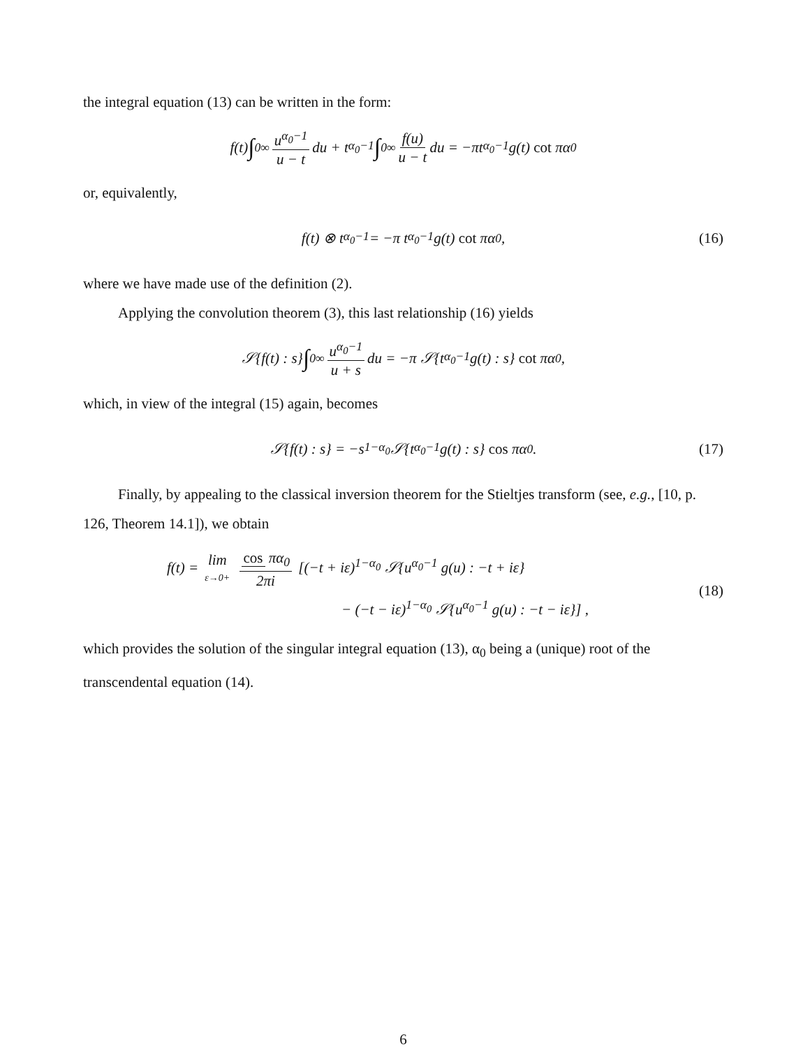the integral equation (13) can be written in the form:
f(t) ∫<sub>0</sub><sup>∞</sup> u<sup>α<sub>0</sub>−1</sup> u − t du + t<sup>α<sub>0</sub>−1</sup> ∫<sub>0</sub><sup>∞</sup> f(u) u − t du = −πt<sup>α<sub>0</sub>−1</sup> g(t) cot πα<sub>0</sub>
or, equivalently,
f(t) ⊗ t<sup>α<sub>0</sub>−1</sup> = −π t<sup>α<sub>0</sub>−1</sup> g(t) cot πα<sub>0</sub> , (16)
where we have made use of the definition (2).
Applying the convolution theorem (3), this last relationship (16) yields
𝒮{f(t) : s} ∫<sub>0</sub><sup>∞</sup> u<sup>α<sub>0</sub>−1</sup> u + s du = −π 𝒮{t<sup>α<sub>0</sub>−1</sup> g(t) : s} cot πα<sub>0</sub> ,
which, in view of the integral (15) again, becomes
𝒮{f(t) : s} = −s<sup>1−α<sub>0</sub></sup> 𝒮{t<sup>α<sub>0</sub>−1</sup> g(t) : s} cos πα<sub>0</sub> . (17)
Finally, by appealing to the classical inversion theorem for the Stieltjes transform (see, e.g., [10, p. 126, Theorem 14.1]), we obtain
f(t) = lim ε→0+ cos πα<sub>0</sub> 2πi [(−t + iε)<sup>1−α<sub>0</sub></sup> 𝒮{u<sup>α<sub>0</sub>−1</sup> g(u) : −t + iε}
− (−t − iε)<sup>1−α<sub>0</sub></sup> 𝒮{u<sup>α<sub>0</sub>−1</sup> g(u) : −t − iε}] ,
(18)
which provides the solution of the singular integral equation (13), α<sub>0</sub> being a (unique) root of the transcendental equation (14).
6